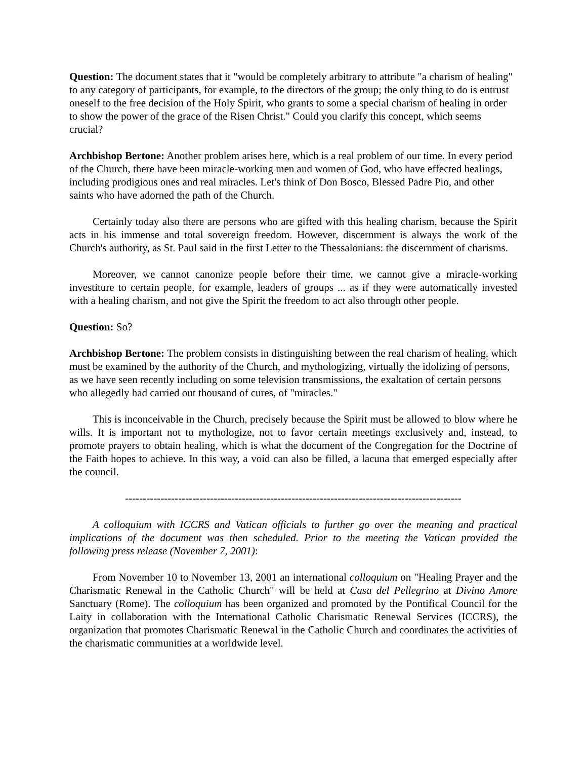Question: The document states that it "would be completely arbitrary to attribute "a charism of healing" to any category of participants, for example, to the directors of the group; the only thing to do is entrust oneself to the free decision of the Holy Spirit, who grants to some a special charism of healing in order to show the power of the grace of the Risen Christ." Could you clarify this concept, which seems crucial?
Archbishop Bertone: Another problem arises here, which is a real problem of our time. In every period of the Church, there have been miracle-working men and women of God, who have effected healings, including prodigious ones and real miracles. Let's think of Don Bosco, Blessed Padre Pio, and other saints who have adorned the path of the Church.
Certainly today also there are persons who are gifted with this healing charism, because the Spirit acts in his immense and total sovereign freedom. However, discernment is always the work of the Church's authority, as St. Paul said in the first Letter to the Thessalonians: the discernment of charisms.
Moreover, we cannot canonize people before their time, we cannot give a miracle-working investiture to certain people, for example, leaders of groups ... as if they were automatically invested with a healing charism, and not give the Spirit the freedom to act also through other people.
Question: So?
Archbishop Bertone: The problem consists in distinguishing between the real charism of healing, which must be examined by the authority of the Church, and mythologizing, virtually the idolizing of persons, as we have seen recently including on some television transmissions, the exaltation of certain persons who allegedly had carried out thousand of cures, of "miracles."
This is inconceivable in the Church, precisely because the Spirit must be allowed to blow where he wills. It is important not to mythologize, not to favor certain meetings exclusively and, instead, to promote prayers to obtain healing, which is what the document of the Congregation for the Doctrine of the Faith hopes to achieve. In this way, a void can also be filled, a lacuna that emerged especially after the council.
-----------------------------------------------------------------------------------------------
A colloquium with ICCRS and Vatican officials to further go over the meaning and practical implications of the document was then scheduled. Prior to the meeting the Vatican provided the following press release (November 7, 2001):
From November 10 to November 13, 2001 an international colloquium on "Healing Prayer and the Charismatic Renewal in the Catholic Church" will be held at Casa del Pellegrino at Divino Amore Sanctuary (Rome). The colloquium has been organized and promoted by the Pontifical Council for the Laity in collaboration with the International Catholic Charismatic Renewal Services (ICCRS), the organization that promotes Charismatic Renewal in the Catholic Church and coordinates the activities of the charismatic communities at a worldwide level.